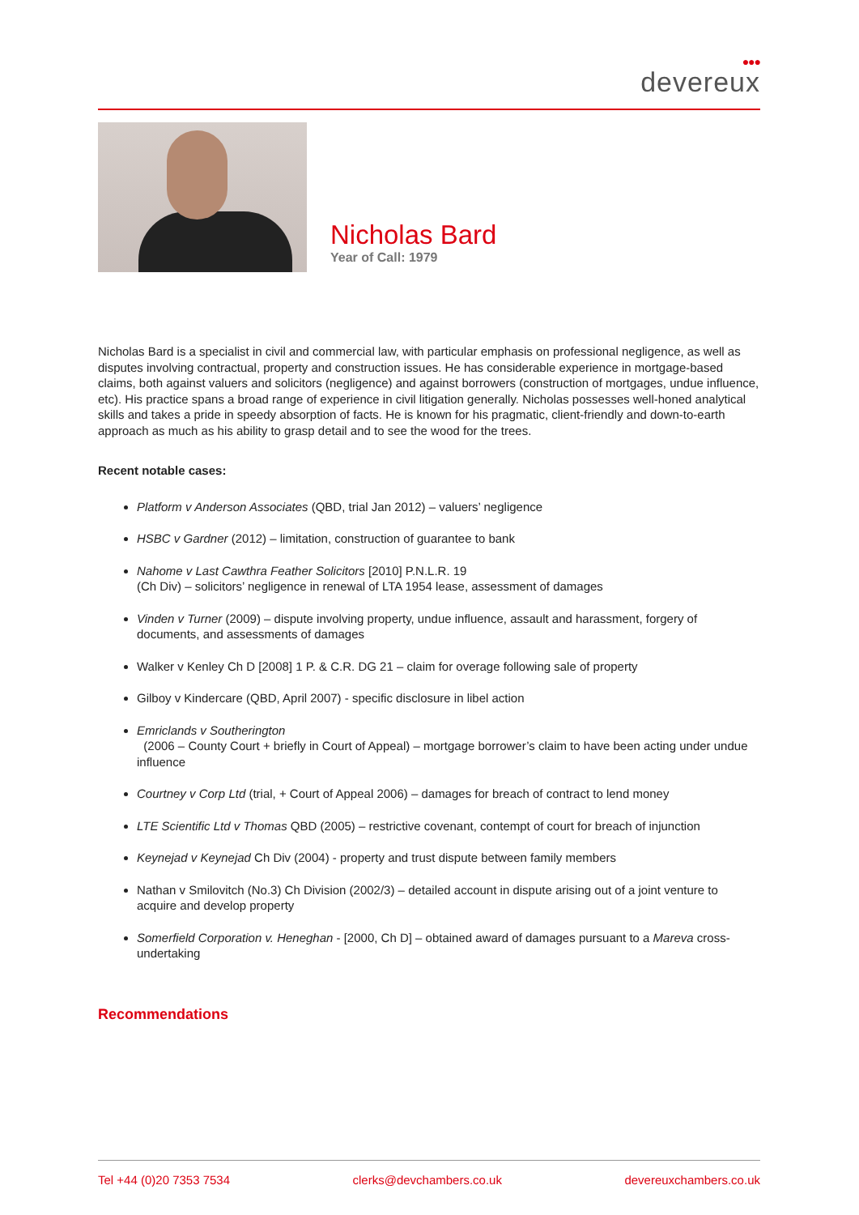●●●
devereux
Nicholas Bard
Year of Call: 1979
Nicholas Bard is a specialist in civil and commercial law, with particular emphasis on professional negligence, as well as disputes involving contractual, property and construction issues. He has considerable experience in mortgage-based claims, both against valuers and solicitors (negligence) and against borrowers (construction of mortgages, undue influence, etc). His practice spans a broad range of experience in civil litigation generally. Nicholas possesses well-honed analytical skills and takes a pride in speedy absorption of facts. He is known for his pragmatic, client-friendly and down-to-earth approach as much as his ability to grasp detail and to see the wood for the trees.
Recent notable cases:
Platform v Anderson Associates (QBD, trial Jan 2012) – valuers’ negligence
HSBC v Gardner (2012) – limitation, construction of guarantee to bank
Nahome v Last Cawthra Feather Solicitors [2010] P.N.L.R. 19
(Ch Div) – solicitors’ negligence in renewal of LTA 1954 lease, assessment of damages
Vinden v Turner (2009) – dispute involving property, undue influence, assault and harassment, forgery of documents, and assessments of damages
Walker v Kenley Ch D [2008] 1 P. & C.R. DG 21 – claim for overage following sale of property
Gilboy v Kindercare (QBD, April 2007) - specific disclosure in libel action
Emriclands v Southerington
(2006 – County Court + briefly in Court of Appeal) – mortgage borrower’s claim to have been acting under undue influence
Courtney v Corp Ltd (trial, + Court of Appeal 2006) – damages for breach of contract to lend money
LTE Scientific Ltd v Thomas QBD (2005) – restrictive covenant, contempt of court for breach of injunction
Keynejad v Keynejad Ch Div (2004) - property and trust dispute between family members
Nathan v Smilovitch (No.3) Ch Division (2002/3) – detailed account in dispute arising out of a joint venture to acquire and develop property
Somerfield Corporation v. Heneghan - [2000, Ch D] – obtained award of damages pursuant to a Mareva cross-undertaking
Recommendations
Tel +44 (0)20 7353 7534 clerks@devchambers.co.uk devereuxchambers.co.uk